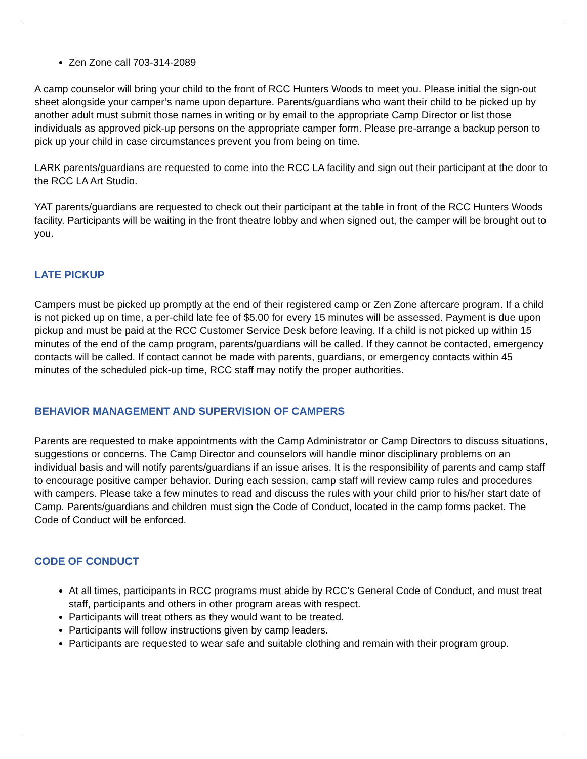Zen Zone call 703-314-2089
A camp counselor will bring your child to the front of RCC Hunters Woods to meet you. Please initial the sign-out sheet alongside your camper’s name upon departure. Parents/guardians who want their child to be picked up by another adult must submit those names in writing or by email to the appropriate Camp Director or list those individuals as approved pick-up persons on the appropriate camper form. Please pre-arrange a backup person to pick up your child in case circumstances prevent you from being on time.
LARK parents/guardians are requested to come into the RCC LA facility and sign out their participant at the door to the RCC LA Art Studio.
YAT parents/guardians are requested to check out their participant at the table in front of the RCC Hunters Woods facility. Participants will be waiting in the front theatre lobby and when signed out, the camper will be brought out to you.
LATE PICKUP
Campers must be picked up promptly at the end of their registered camp or Zen Zone aftercare program. If a child is not picked up on time, a per-child late fee of $5.00 for every 15 minutes will be assessed. Payment is due upon pickup and must be paid at the RCC Customer Service Desk before leaving. If a child is not picked up within 15 minutes of the end of the camp program, parents/guardians will be called. If they cannot be contacted, emergency contacts will be called. If contact cannot be made with parents, guardians, or emergency contacts within 45 minutes of the scheduled pick-up time, RCC staff may notify the proper authorities.
BEHAVIOR MANAGEMENT AND SUPERVISION OF CAMPERS
Parents are requested to make appointments with the Camp Administrator or Camp Directors to discuss situations, suggestions or concerns. The Camp Director and counselors will handle minor disciplinary problems on an individual basis and will notify parents/guardians if an issue arises. It is the responsibility of parents and camp staff to encourage positive camper behavior. During each session, camp staff will review camp rules and procedures with campers. Please take a few minutes to read and discuss the rules with your child prior to his/her start date of Camp. Parents/guardians and children must sign the Code of Conduct, located in the camp forms packet. The Code of Conduct will be enforced.
CODE OF CONDUCT
At all times, participants in RCC programs must abide by RCC’s General Code of Conduct, and must treat staff, participants and others in other program areas with respect.
Participants will treat others as they would want to be treated.
Participants will follow instructions given by camp leaders.
Participants are requested to wear safe and suitable clothing and remain with their program group.